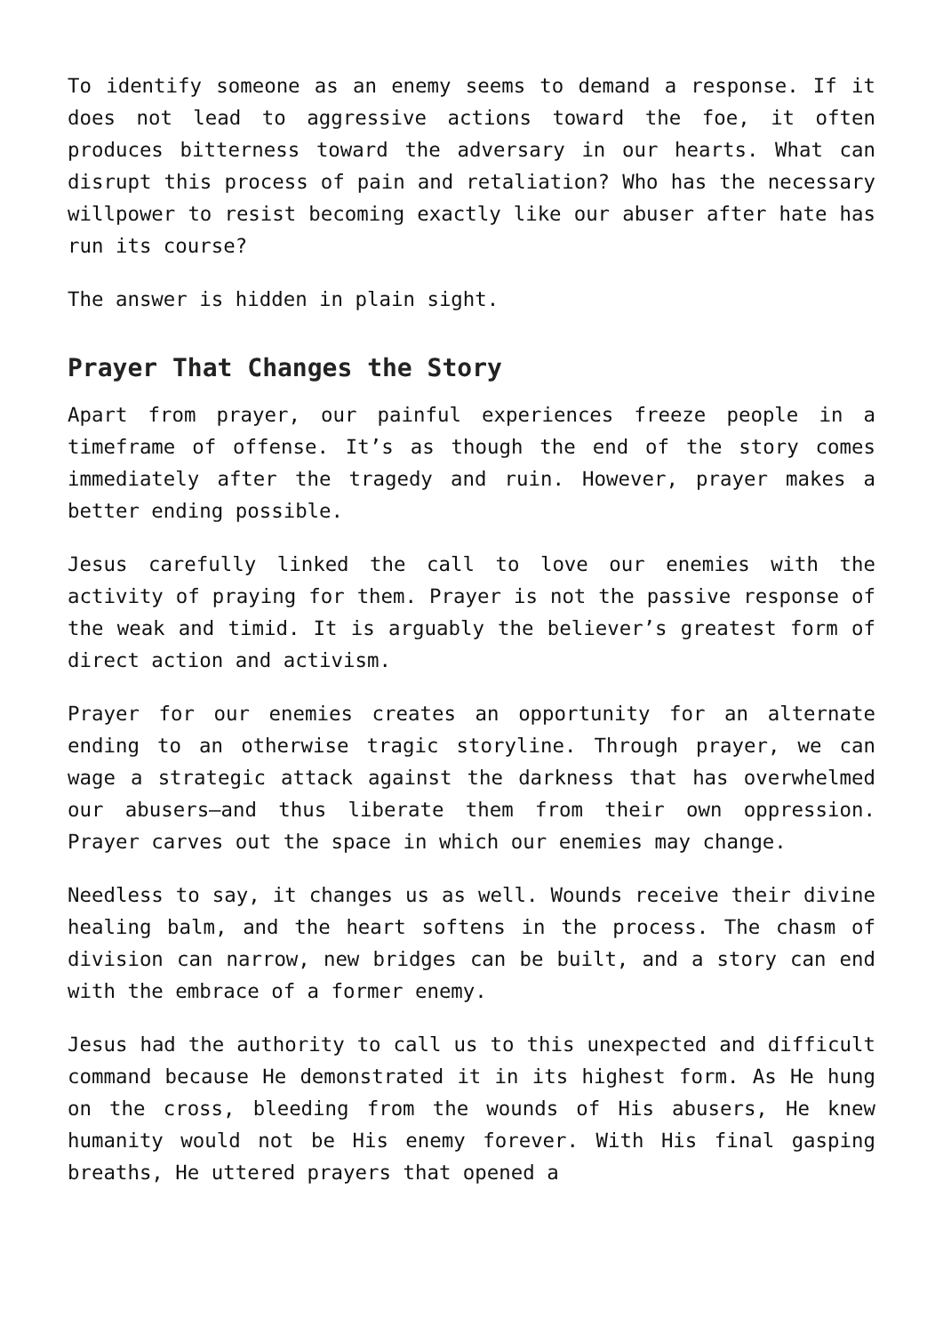To identify someone as an enemy seems to demand a response. If it does not lead to aggressive actions toward the foe, it often produces bitterness toward the adversary in our hearts. What can disrupt this process of pain and retaliation? Who has the necessary willpower to resist becoming exactly like our abuser after hate has run its course?
The answer is hidden in plain sight.
Prayer That Changes the Story
Apart from prayer, our painful experiences freeze people in a timeframe of offense. It’s as though the end of the story comes immediately after the tragedy and ruin. However, prayer makes a better ending possible.
Jesus carefully linked the call to love our enemies with the activity of praying for them. Prayer is not the passive response of the weak and timid. It is arguably the believer’s greatest form of direct action and activism.
Prayer for our enemies creates an opportunity for an alternate ending to an otherwise tragic storyline. Through prayer, we can wage a strategic attack against the darkness that has overwhelmed our abusers—and thus liberate them from their own oppression. Prayer carves out the space in which our enemies may change.
Needless to say, it changes us as well. Wounds receive their divine healing balm, and the heart softens in the process. The chasm of division can narrow, new bridges can be built, and a story can end with the embrace of a former enemy.
Jesus had the authority to call us to this unexpected and difficult command because He demonstrated it in its highest form. As He hung on the cross, bleeding from the wounds of His abusers, He knew humanity would not be His enemy forever. With His final gasping breaths, He uttered prayers that opened a